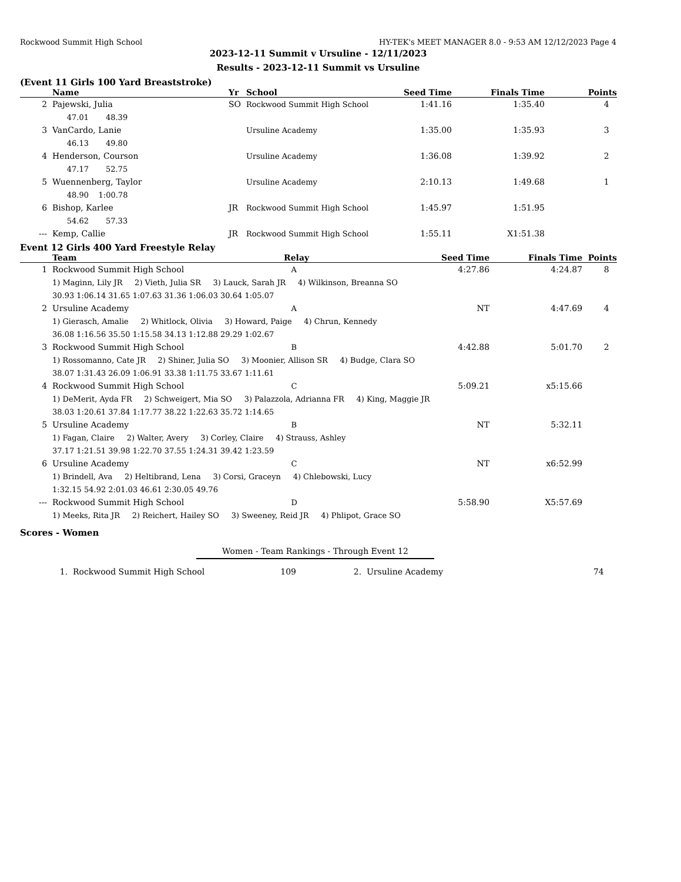Rockwood Summit High School HY-TEK's MEET MANAGER 8.0 - 9:53 AM 12/12/2023 Page 4
2023-12-11 Summit v Ursuline - 12/11/2023
Results - 2023-12-11 Summit vs Ursuline
(Event 11 Girls 100 Yard Breaststroke)
| | Name | Yr | School | Seed Time | Finals Time | Points |
| --- | --- | --- | --- | --- | --- | --- |
| 2 | Pajewski, Julia | SO | Rockwood Summit High School | 1:41.16 | 1:35.40 | 4 |
| | 47.01 48.39 | | | | | |
| 3 | VanCardo, Lanie | | Ursuline Academy | 1:35.00 | 1:35.93 | 3 |
| | 46.13 49.80 | | | | | |
| 4 | Henderson, Courson | | Ursuline Academy | 1:36.08 | 1:39.92 | 2 |
| | 47.17 52.75 | | | | | |
| 5 | Wuennenberg, Taylor | | Ursuline Academy | 2:10.13 | 1:49.68 | 1 |
| | 48.90 1:00.78 | | | | | |
| 6 | Bishop, Karlee | JR | Rockwood Summit High School | 1:45.97 | 1:51.95 | |
| | 54.62 57.33 | | | | | |
| --- | Kemp, Callie | JR | Rockwood Summit High School | 1:55.11 | X1:51.38 | |
Event 12 Girls 400 Yard Freestyle Relay
| | Team | Relay | Seed Time | Finals Time | Points |
| --- | --- | --- | --- | --- | --- |
| 1 | Rockwood Summit High School | A | 4:27.86 | 4:24.87 | 8 |
| | 1) Maginn, Lily JR 2) Vieth, Julia SR 3) Lauck, Sarah JR 4) Wilkinson, Breanna SO | | | | |
| | 30.93 1:06.14 31.65 1:07.63 31.36 1:06.03 30.64 1:05.07 | | | | |
| 2 | Ursuline Academy | A | NT | 4:47.69 | 4 |
| | 1) Gierasch, Amalie 2) Whitlock, Olivia 3) Howard, Paige 4) Chrun, Kennedy | | | | |
| | 36.08 1:16.56 35.50 1:15.58 34.13 1:12.88 29.29 1:02.67 | | | | |
| 3 | Rockwood Summit High School | B | 4:42.88 | 5:01.70 | 2 |
| | 1) Rossomanno, Cate JR 2) Shiner, Julia SO 3) Moonier, Allison SR 4) Budge, Clara SO | | | | |
| | 38.07 1:31.43 26.09 1:06.91 33.38 1:11.75 33.67 1:11.61 | | | | |
| 4 | Rockwood Summit High School | C | 5:09.21 | x5:15.66 | |
| | 1) DeMerit, Ayda FR 2) Schweigert, Mia SO 3) Palazzola, Adrianna FR 4) King, Maggie JR | | | | |
| | 38.03 1:20.61 37.84 1:17.77 38.22 1:22.63 35.72 1:14.65 | | | | |
| 5 | Ursuline Academy | B | NT | 5:32.11 | |
| | 1) Fagan, Claire 2) Walter, Avery 3) Corley, Claire 4) Strauss, Ashley | | | | |
| | 37.17 1:21.51 39.98 1:22.70 37.55 1:24.31 39.42 1:23.59 | | | | |
| 6 | Ursuline Academy | C | NT | x6:52.99 | |
| | 1) Brindell, Ava 2) Heltibrand, Lena 3) Corsi, Graceyn 4) Chlebowski, Lucy | | | | |
| | 1:32.15 54.92 2:01.03 46.61 2:30.05 49.76 | | | | |
| --- | Rockwood Summit High School | D | 5:58.90 | X5:57.69 | |
| | 1) Meeks, Rita JR 2) Reichert, Hailey SO 3) Sweeney, Reid JR 4) Phlipot, Grace SO | | | | |
Scores - Women
Women - Team Rankings - Through Event 12
| 1. | Rockwood Summit High School | 109 | 2. | Ursuline Academy | 74 |